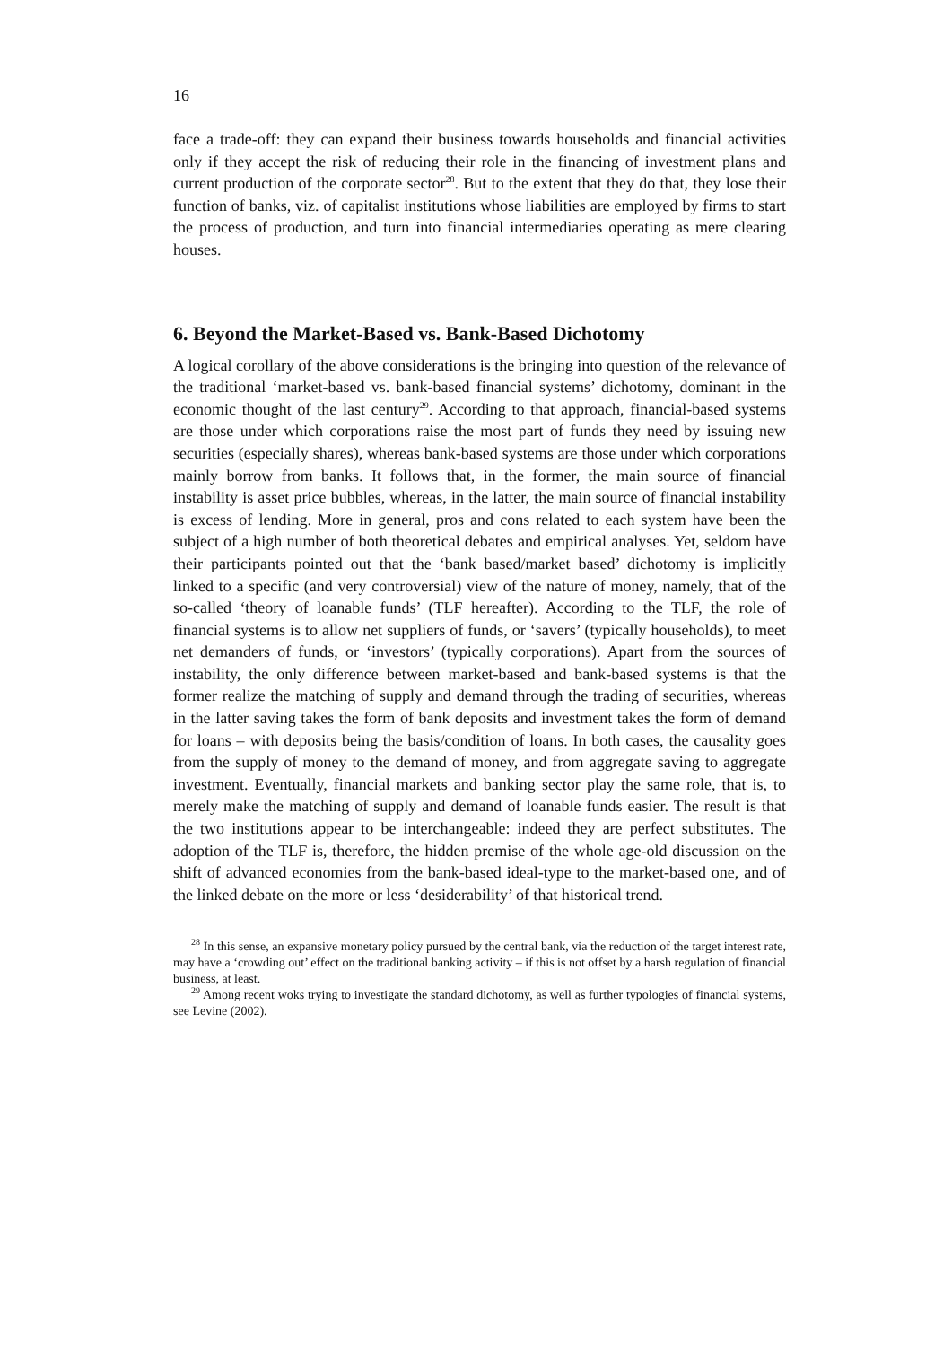16
face a trade-off: they can expand their business towards households and financial activities only if they accept the risk of reducing their role in the financing of investment plans and current production of the corporate sector<sup>28</sup>. But to the extent that they do that, they lose their function of banks, viz. of capitalist institutions whose liabilities are employed by firms to start the process of production, and turn into financial intermediaries operating as mere clearing houses.
6. Beyond the Market-Based vs. Bank-Based Dichotomy
A logical corollary of the above considerations is the bringing into question of the relevance of the traditional ‘market-based vs. bank-based financial systems’ dichotomy, dominant in the economic thought of the last century<sup>29</sup>. According to that approach, financial-based systems are those under which corporations raise the most part of funds they need by issuing new securities (especially shares), whereas bank-based systems are those under which corporations mainly borrow from banks. It follows that, in the former, the main source of financial instability is asset price bubbles, whereas, in the latter, the main source of financial instability is excess of lending. More in general, pros and cons related to each system have been the subject of a high number of both theoretical debates and empirical analyses. Yet, seldom have their participants pointed out that the ‘bank based/market based’ dichotomy is implicitly linked to a specific (and very controversial) view of the nature of money, namely, that of the so-called ‘theory of loanable funds’ (TLF hereafter). According to the TLF, the role of financial systems is to allow net suppliers of funds, or ‘savers’ (typically households), to meet net demanders of funds, or ‘investors’ (typically corporations). Apart from the sources of instability, the only difference between market-based and bank-based systems is that the former realize the matching of supply and demand through the trading of securities, whereas in the latter saving takes the form of bank deposits and investment takes the form of demand for loans – with deposits being the basis/condition of loans. In both cases, the causality goes from the supply of money to the demand of money, and from aggregate saving to aggregate investment. Eventually, financial markets and banking sector play the same role, that is, to merely make the matching of supply and demand of loanable funds easier. The result is that the two institutions appear to be interchangeable: indeed they are perfect substitutes. The adoption of the TLF is, therefore, the hidden premise of the whole age-old discussion on the shift of advanced economies from the bank-based ideal-type to the market-based one, and of the linked debate on the more or less ‘desiderability’ of that historical trend.
<sup>28</sup> In this sense, an expansive monetary policy pursued by the central bank, via the reduction of the target interest rate, may have a ‘crowding out’ effect on the traditional banking activity – if this is not offset by a harsh regulation of financial business, at least.
<sup>29</sup> Among recent woks trying to investigate the standard dichotomy, as well as further typologies of financial systems, see Levine (2002).